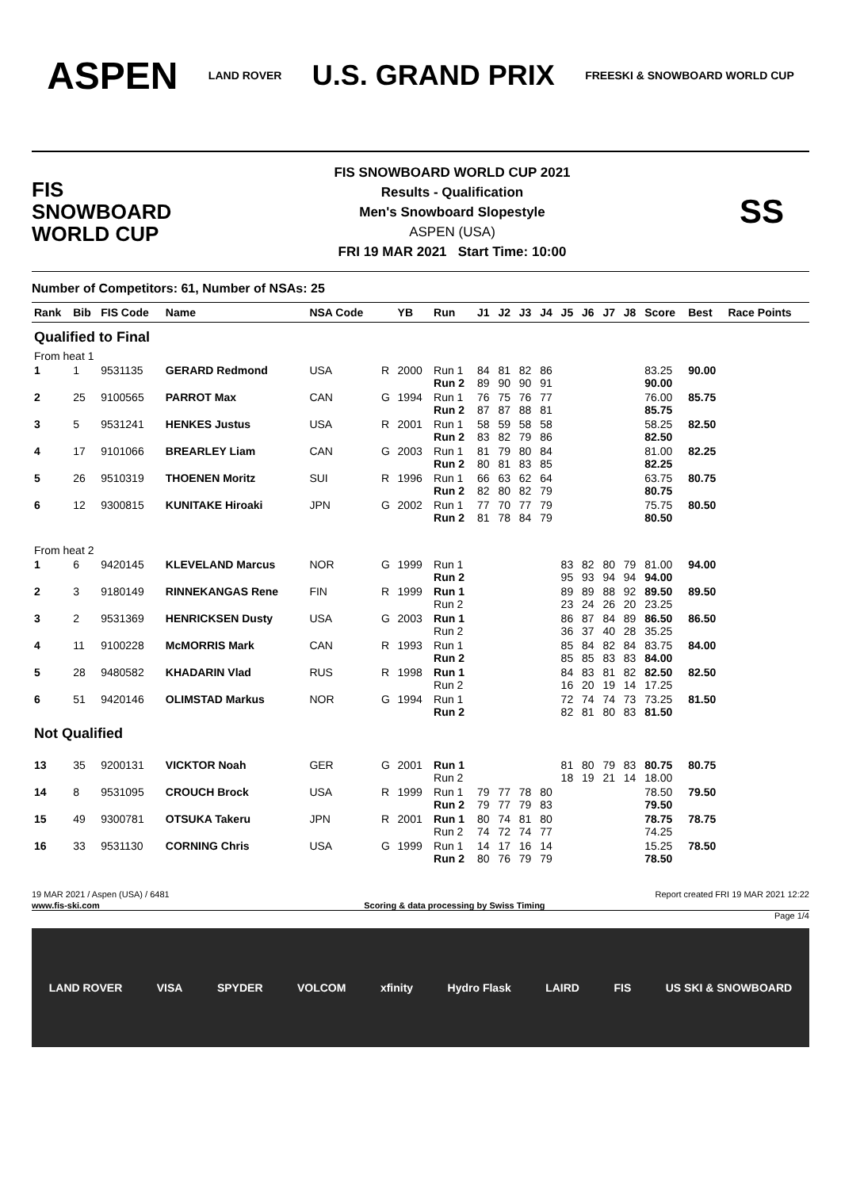ASPEN
LAND ROVER
U.S. GRAND PRIX
FREESKI & SNOWBOARD WORLD CUP
FIS
SNOWBOARD
WORLD CUP
FIS SNOWBOARD WORLD CUP 2021
Results - Qualification
Men's Snowboard Slopestyle
ASPEN (USA)
FRI 19 MAR 2021 Start Time: 10:00
SS
Number of Competitors: 61, Number of NSAs: 25
| Rank | Bib | FIS Code | Name | NSA Code | | YB | Run | J1 | J2 | J3 | J4 | J5 | J6 | J7 | J8 | Score | Best | Race Points |
| --- | --- | --- | --- | --- | --- | --- | --- | --- | --- | --- | --- | --- | --- | --- | --- | --- | --- | --- |
| Qualified to Final | | | | | | | | | | | | | | | | | | |
| From heat 1 | | | | | | | | | | | | | | | | | | |
| 1 | 1 | 9531135 | GERARD Redmond | USA | R | 2000 | Run 1 Run 2 | 84 89 | 81 90 | 82 90 | 86 91 | | | | | 83.25 90.00 | 90.00 | |
| 2 | 25 | 9100565 | PARROT Max | CAN | G | 1994 | Run 1 Run 2 | 76 87 | 75 87 | 76 88 | 77 81 | | | | | 76.00 85.75 | 85.75 | |
| 3 | 5 | 9531241 | HENKES Justus | USA | R | 2001 | Run 1 Run 2 | 58 83 | 59 82 | 58 79 | 58 86 | | | | | 58.25 82.50 | 82.50 | |
| 4 | 17 | 9101066 | BREARLEY Liam | CAN | G | 2003 | Run 1 Run 2 | 81 80 | 79 81 | 80 83 | 84 85 | | | | | 81.00 82.25 | 82.25 | |
| 5 | 26 | 9510319 | THOENEN Moritz | SUI | R | 1996 | Run 1 Run 2 | 66 82 | 63 80 | 62 82 | 64 79 | | | | | 63.75 80.75 | 80.75 | |
| 6 | 12 | 9300815 | KUNITAKE Hiroaki | JPN | G | 2002 | Run 1 Run 2 | 77 81 | 70 78 | 77 84 | 79 79 | | | | | 75.75 80.50 | 80.50 | |
| From heat 2 | | | | | | | | | | | | | | | | | | |
| 1 | 6 | 9420145 | KLEVELAND Marcus | NOR | G | 1999 | Run 1 Run 2 | | | | | 83 95 | 82 93 | 80 94 | 79 94 | 81.00 94.00 | 94.00 | |
| 2 | 3 | 9180149 | RINNEKANGAS Rene | FIN | R | 1999 | Run 1 Run 2 | | | | | 89 23 | 89 24 | 88 26 | 92 20 | 89.50 23.25 | 89.50 | |
| 3 | 2 | 9531369 | HENRICKSEN Dusty | USA | G | 2003 | Run 1 Run 2 | | | | | 86 36 | 87 37 | 84 40 | 89 28 | 86.50 35.25 | 86.50 | |
| 4 | 11 | 9100228 | McMORRIS Mark | CAN | R | 1993 | Run 1 Run 2 | | | | | 85 85 | 84 85 | 82 83 | 84 83 | 83.75 84.00 | 84.00 | |
| 5 | 28 | 9480582 | KHADARIN Vlad | RUS | R | 1998 | Run 1 Run 2 | | | | | 84 16 | 83 20 | 81 19 | 82 14 | 82.50 17.25 | 82.50 | |
| 6 | 51 | 9420146 | OLIMSTAD Markus | NOR | G | 1994 | Run 1 Run 2 | | | | | 72 82 | 74 81 | 74 80 | 73 83 | 73.25 81.50 | 81.50 | |
| Not Qualified | | | | | | | | | | | | | | | | | | |
| 13 | 35 | 9200131 | VICKTOR Noah | GER | G | 2001 | Run 1 Run 2 | | | | | 81 18 | 80 19 | 79 21 | 83 14 | 80.75 18.00 | 80.75 | |
| 14 | 8 | 9531095 | CROUCH Brock | USA | R | 1999 | Run 1 Run 2 | 79 79 | 77 77 | 78 79 | 80 83 | | | | | 78.50 79.50 | 79.50 | |
| 15 | 49 | 9300781 | OTSUKA Takeru | JPN | R | 2001 | Run 1 Run 2 | 80 74 | 74 72 | 81 74 | 80 77 | | | | | 78.75 74.25 | 78.75 | |
| 16 | 33 | 9531130 | CORNING Chris | USA | G | 1999 | Run 1 Run 2 | 14 80 | 17 76 | 16 79 | 14 79 | | | | | 15.25 78.50 | 78.50 | |
19 MAR 2021 / Aspen (USA) / 6481 Report created FRI 19 MAR 2021 12:22
www.fis-ski.com Scoring & data processing by Swiss Timing
Page 1/4
LAND ROVER VISA SPYDER VOLCOM xfinity Hydro Flask LAIRD FIS US SKI & SNOWBOARD